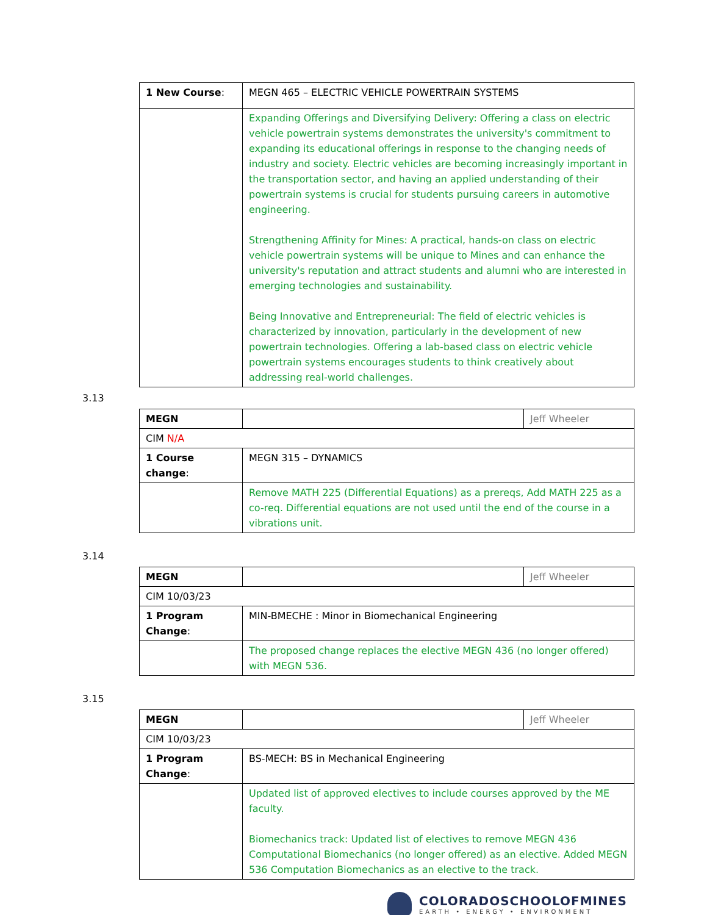| 1 New Course : | MEGN 465 – ELECTRIC VEHICLE POWERTRAIN SYSTEMS |
| | Expanding Offerings and Diversifying Delivery: Offering a class on electric vehicle powertrain systems demonstrates the university's commitment to expanding its educational offerings in response to the changing needs of industry and society. Electric vehicles are becoming increasingly important in the transportation sector, and having an applied understanding of their powertrain systems is crucial for students pursuing careers in automotive engineering. Strengthening Affinity for Mines: A practical, hands-on class on electric vehicle powertrain systems will be unique to Mines and can enhance the university's reputation and attract students and alumni who are interested in emerging technologies and sustainability. Being Innovative and Entrepreneurial: The field of electric vehicles is characterized by innovation, particularly in the development of new powertrain technologies. Offering a lab-based class on electric vehicle powertrain systems encourages students to think creatively about addressing real-world challenges. |
3.13
| MEGN | | Jeff Wheeler |
| CIM N/A | | |
| 1 Course change : | MEGN 315 – DYNAMICS | |
| | Remove MATH 225 (Differential Equations) as a prereqs, Add MATH 225 as a co-req. Differential equations are not used until the end of the course in a vibrations unit. | |
3.14
| MEGN | | Jeff Wheeler |
| CIM 10/03/23 | | |
| 1 Program Change : | MIN-BMECHE : Minor in Biomechanical Engineering | |
| | The proposed change replaces the elective MEGN 436 (no longer offered) with MEGN 536. | |
3.15
| MEGN | | Jeff Wheeler |
| CIM 10/03/23 | | |
| 1 Program Change : | BS-MECH: BS in Mechanical Engineering | |
| | Updated list of approved electives to include courses approved by the ME faculty. Biomechanics track: Updated list of electives to remove MEGN 436 Computational Biomechanics (no longer offered) as an elective. Added MEGN 536 Computation Biomechanics as an elective to the track. | |
COLORADOSCHOOLOFMINES
EARTH • ENERGY • ENVIRONMENT